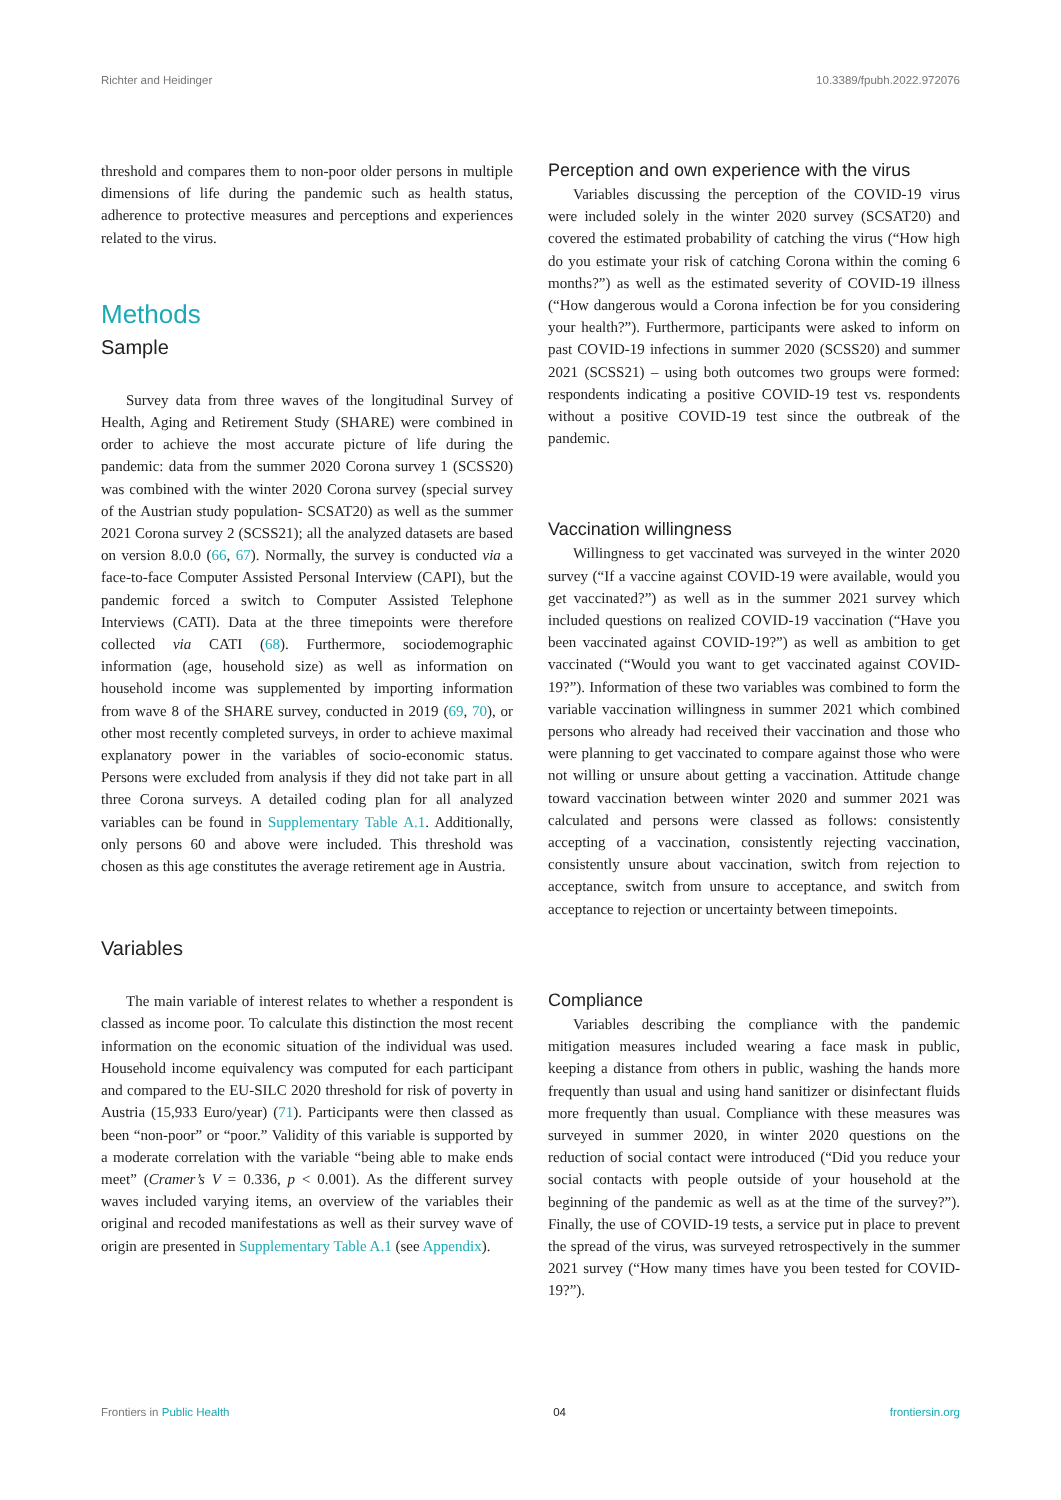Richter and Heidinger 10.3389/fpubh.2022.972076
threshold and compares them to non-poor older persons in multiple dimensions of life during the pandemic such as health status, adherence to protective measures and perceptions and experiences related to the virus.
Methods
Sample
Survey data from three waves of the longitudinal Survey of Health, Aging and Retirement Study (SHARE) were combined in order to achieve the most accurate picture of life during the pandemic: data from the summer 2020 Corona survey 1 (SCSS20) was combined with the winter 2020 Corona survey (special survey of the Austrian study population- SCSAT20) as well as the summer 2021 Corona survey 2 (SCSS21); all the analyzed datasets are based on version 8.0.0 (66, 67). Normally, the survey is conducted via a face-to-face Computer Assisted Personal Interview (CAPI), but the pandemic forced a switch to Computer Assisted Telephone Interviews (CATI). Data at the three timepoints were therefore collected via CATI (68). Furthermore, sociodemographic information (age, household size) as well as information on household income was supplemented by importing information from wave 8 of the SHARE survey, conducted in 2019 (69, 70), or other most recently completed surveys, in order to achieve maximal explanatory power in the variables of socio-economic status. Persons were excluded from analysis if they did not take part in all three Corona surveys. A detailed coding plan for all analyzed variables can be found in Supplementary Table A.1. Additionally, only persons 60 and above were included. This threshold was chosen as this age constitutes the average retirement age in Austria.
Variables
The main variable of interest relates to whether a respondent is classed as income poor. To calculate this distinction the most recent information on the economic situation of the individual was used. Household income equivalency was computed for each participant and compared to the EU-SILC 2020 threshold for risk of poverty in Austria (15,933 Euro/year) (71). Participants were then classed as been “non-poor” or “poor.” Validity of this variable is supported by a moderate correlation with the variable “being able to make ends meet” (Cramer’s V = 0.336, p < 0.001). As the different survey waves included varying items, an overview of the variables their original and recoded manifestations as well as their survey wave of origin are presented in Supplementary Table A.1 (see Appendix).
Perception and own experience with the virus
Variables discussing the perception of the COVID-19 virus were included solely in the winter 2020 survey (SCSAT20) and covered the estimated probability of catching the virus (“How high do you estimate your risk of catching Corona within the coming 6 months?”) as well as the estimated severity of COVID-19 illness (“How dangerous would a Corona infection be for you considering your health?”). Furthermore, participants were asked to inform on past COVID-19 infections in summer 2020 (SCSS20) and summer 2021 (SCSS21) – using both outcomes two groups were formed: respondents indicating a positive COVID-19 test vs. respondents without a positive COVID-19 test since the outbreak of the pandemic.
Vaccination willingness
Willingness to get vaccinated was surveyed in the winter 2020 survey (“If a vaccine against COVID-19 were available, would you get vaccinated?”) as well as in the summer 2021 survey which included questions on realized COVID-19 vaccination (“Have you been vaccinated against COVID-19?”) as well as ambition to get vaccinated (“Would you want to get vaccinated against COVID-19?”). Information of these two variables was combined to form the variable vaccination willingness in summer 2021 which combined persons who already had received their vaccination and those who were planning to get vaccinated to compare against those who were not willing or unsure about getting a vaccination. Attitude change toward vaccination between winter 2020 and summer 2021 was calculated and persons were classed as follows: consistently accepting of a vaccination, consistently rejecting vaccination, consistently unsure about vaccination, switch from rejection to acceptance, switch from unsure to acceptance, and switch from acceptance to rejection or uncertainty between timepoints.
Compliance
Variables describing the compliance with the pandemic mitigation measures included wearing a face mask in public, keeping a distance from others in public, washing the hands more frequently than usual and using hand sanitizer or disinfectant fluids more frequently than usual. Compliance with these measures was surveyed in summer 2020, in winter 2020 questions on the reduction of social contact were introduced (“Did you reduce your social contacts with people outside of your household at the beginning of the pandemic as well as at the time of the survey?”). Finally, the use of COVID-19 tests, a service put in place to prevent the spread of the virus, was surveyed retrospectively in the summer 2021 survey (“How many times have you been tested for COVID-19?”).
Frontiers in Public Health 04 frontiersin.org